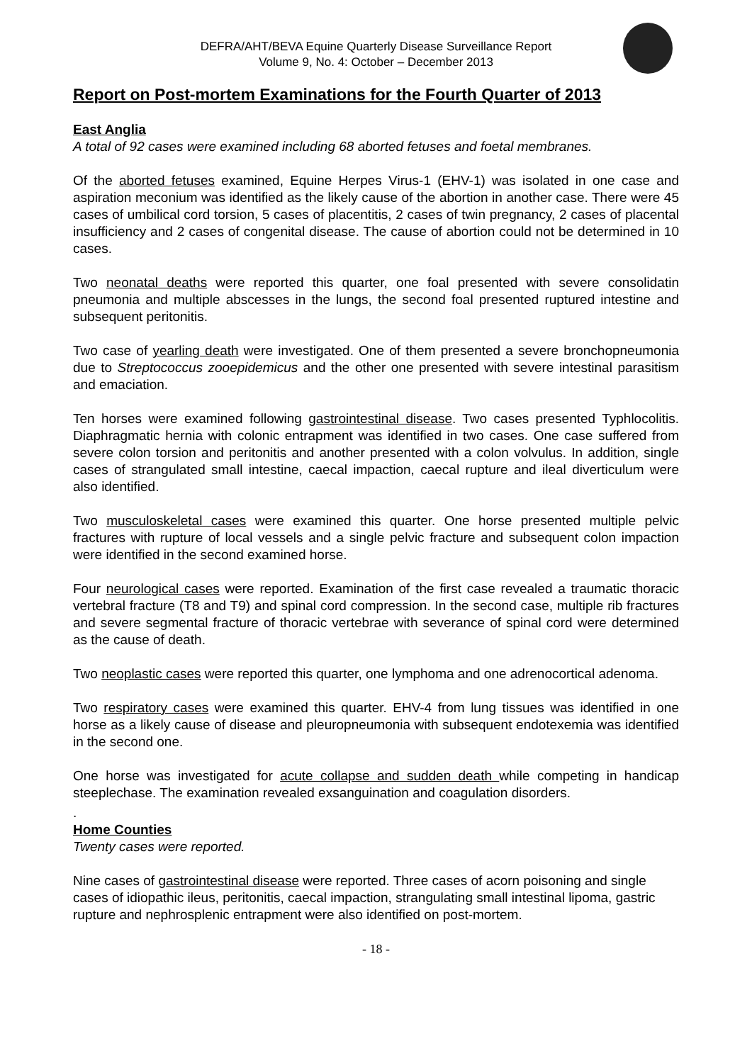DEFRA/AHT/BEVA Equine Quarterly Disease Surveillance Report
Volume 9, No. 4: October – December 2013
Report on Post-mortem Examinations for the Fourth Quarter of 2013
East Anglia
A total of 92 cases were examined including 68 aborted fetuses and foetal membranes.
Of the aborted fetuses examined, Equine Herpes Virus-1 (EHV-1) was isolated in one case and aspiration meconium was identified as the likely cause of the abortion in another case. There were 45 cases of umbilical cord torsion, 5 cases of placentitis, 2 cases of twin pregnancy, 2 cases of placental insufficiency and 2 cases of congenital disease. The cause of abortion could not be determined in 10 cases.
Two neonatal deaths were reported this quarter, one foal presented with severe consolidatin pneumonia and multiple abscesses in the lungs, the second foal presented ruptured intestine and subsequent peritonitis.
Two case of yearling death were investigated. One of them presented a severe bronchopneumonia due to Streptococcus zooepidemicus and the other one presented with severe intestinal parasitism and emaciation.
Ten horses were examined following gastrointestinal disease. Two cases presented Typhlocolitis. Diaphragmatic hernia with colonic entrapment was identified in two cases. One case suffered from severe colon torsion and peritonitis and another presented with a colon volvulus. In addition, single cases of strangulated small intestine, caecal impaction, caecal rupture and ileal diverticulum were also identified.
Two musculoskeletal cases were examined this quarter. One horse presented multiple pelvic fractures with rupture of local vessels and a single pelvic fracture and subsequent colon impaction were identified in the second examined horse.
Four neurological cases were reported. Examination of the first case revealed a traumatic thoracic vertebral fracture (T8 and T9) and spinal cord compression. In the second case, multiple rib fractures and severe segmental fracture of thoracic vertebrae with severance of spinal cord were determined as the cause of death.
Two neoplastic cases were reported this quarter, one lymphoma and one adrenocortical adenoma.
Two respiratory cases were examined this quarter. EHV-4 from lung tissues was identified in one horse as a likely cause of disease and pleuropneumonia with subsequent endotexemia was identified in the second one.
One horse was investigated for acute collapse and sudden death while competing in handicap steeplechase. The examination revealed exsanguination and coagulation disorders.
.
Home Counties
Twenty cases were reported.
Nine cases of gastrointestinal disease were reported. Three cases of acorn poisoning and single cases of idiopathic ileus, peritonitis, caecal impaction, strangulating small intestinal lipoma, gastric rupture and nephrosplenic entrapment were also identified on post-mortem.
- 18 -